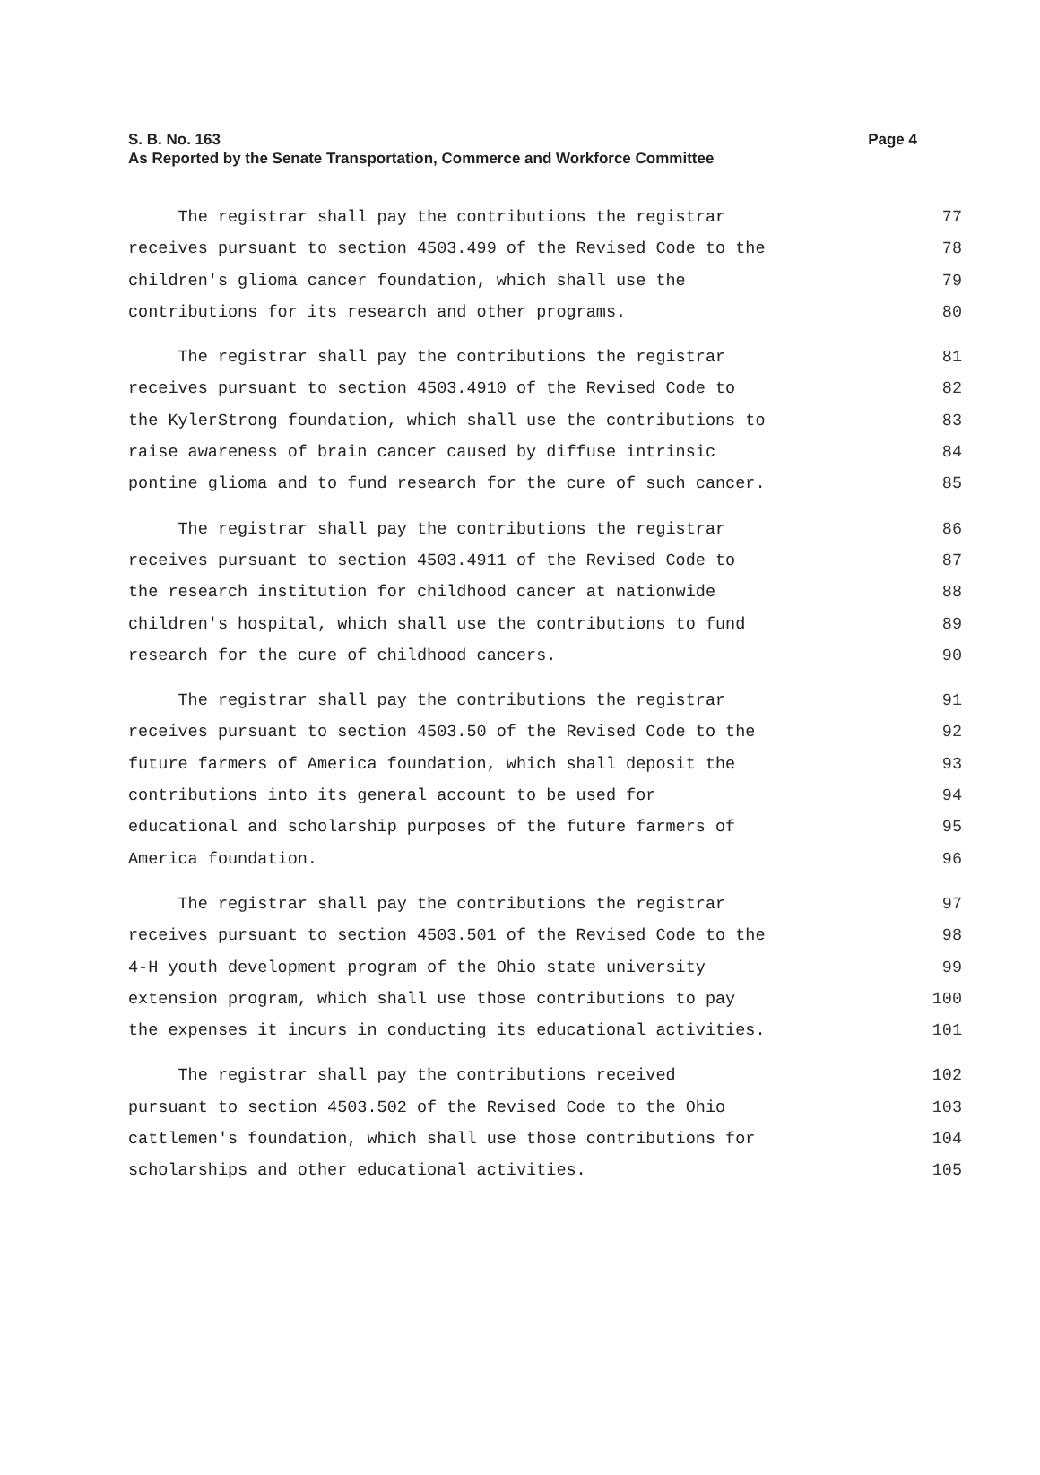Page 4 S. B. No. 163
As Reported by the Senate Transportation, Commerce and Workforce Committee
The registrar shall pay the contributions the registrar 77
receives pursuant to section 4503.499 of the Revised Code to the 78
children's glioma cancer foundation, which shall use the 79
contributions for its research and other programs. 80
The registrar shall pay the contributions the registrar 81
receives pursuant to section 4503.4910 of the Revised Code to 82
the KylerStrong foundation, which shall use the contributions to 83
raise awareness of brain cancer caused by diffuse intrinsic 84
pontine glioma and to fund research for the cure of such cancer. 85
The registrar shall pay the contributions the registrar 86
receives pursuant to section 4503.4911 of the Revised Code to 87
the research institution for childhood cancer at nationwide 88
children's hospital, which shall use the contributions to fund 89
research for the cure of childhood cancers. 90
The registrar shall pay the contributions the registrar 91
receives pursuant to section 4503.50 of the Revised Code to the 92
future farmers of America foundation, which shall deposit the 93
contributions into its general account to be used for 94
educational and scholarship purposes of the future farmers of 95
America foundation. 96
The registrar shall pay the contributions the registrar 97
receives pursuant to section 4503.501 of the Revised Code to the 98
4-H youth development program of the Ohio state university 99
extension program, which shall use those contributions to pay 100
the expenses it incurs in conducting its educational activities. 101
The registrar shall pay the contributions received 102
pursuant to section 4503.502 of the Revised Code to the Ohio 103
cattlemen's foundation, which shall use those contributions for 104
scholarships and other educational activities. 105